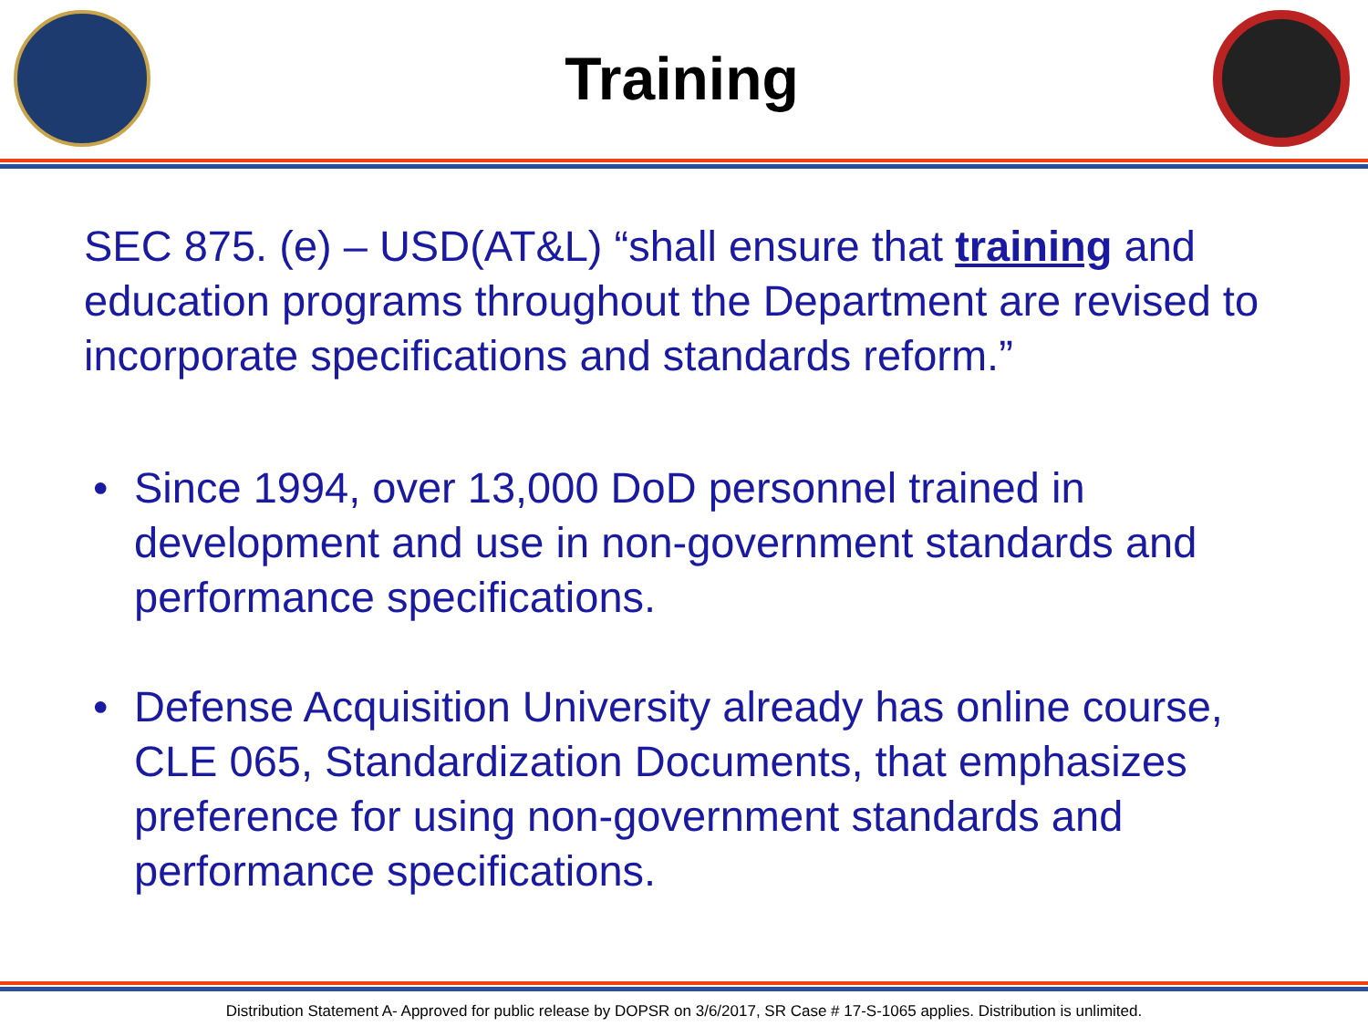Training
SEC 875. (e) – USD(AT&L) “shall ensure that training and education programs throughout the Department are revised to incorporate specifications and standards reform.”
• Since 1994, over 13,000 DoD personnel trained in development and use in non-government standards and performance specifications.
• Defense Acquisition University already has online course, CLE 065, Standardization Documents, that emphasizes preference for using non-government standards and performance specifications.
Distribution Statement A- Approved for public release by DOPSR on 3/6/2017, SR Case # 17-S-1065 applies. Distribution is unlimited.